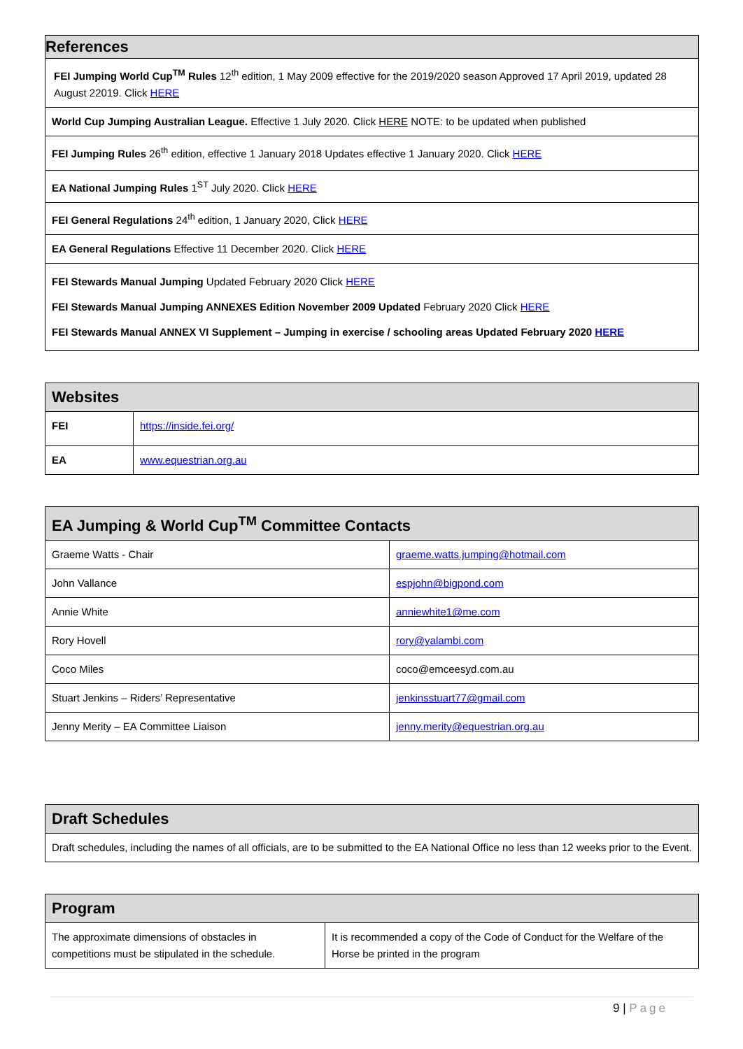| References |
| --- |
| FEI Jumping World Cup<sup>TM</sup> Rules 12<sup>th</sup> edition, 1 May 2009 effective for the 2019/2020 season Approved 17 April 2019, updated 28 August 22019. Click HERE |
| World Cup Jumping Australian League. Effective 1 July 2020. Click HERE NOTE: to be updated when published |
| FEI Jumping Rules 26<sup>th</sup> edition, effective 1 January 2018 Updates effective 1 January 2020. Click HERE |
| EA National Jumping Rules 1<sup>ST</sup> July 2020. Click HERE |
| FEI General Regulations 24<sup>th</sup> edition, 1 January 2020, Click HERE |
| EA General Regulations Effective 11 December 2020. Click HERE |
| FEI Stewards Manual Jumping Updated February 2020 Click HERE FEI Stewards Manual Jumping ANNEXES Edition November 2009 Updated February 2020 Click HERE FEI Stewards Manual ANNEX VI Supplement – Jumping in exercise / schooling areas Updated February 2020 HERE |
| Websites | |
| --- | --- |
| FEI | https://inside.fei.org/ |
| EA | www.equestrian.org.au |
| EA Jumping & World Cup<sup>TM</sup> Committee Contacts | |
| --- | --- |
| Graeme Watts - Chair | graeme.watts.jumping@hotmail.com |
| John Vallance | espjohn@bigpond.com |
| Annie White | anniewhite1@me.com |
| Rory Hovell | rory@yalambi.com |
| Coco Miles | coco@emceesyd.com.au |
| Stuart Jenkins – Riders’ Representative | jenkinsstuart77@gmail.com |
| Jenny Merity – EA Committee Liaison | jenny.merity@equestrian.org.au |
| Draft Schedules |
| --- |
| Draft schedules, including the names of all officials, are to be submitted to the EA National Office no less than 12 weeks prior to the Event. |
| Program | |
| --- | --- |
| The approximate dimensions of obstacles in competitions must be stipulated in the schedule. | It is recommended a copy of the Code of Conduct for the Welfare of the Horse be printed in the program |
9 | Page